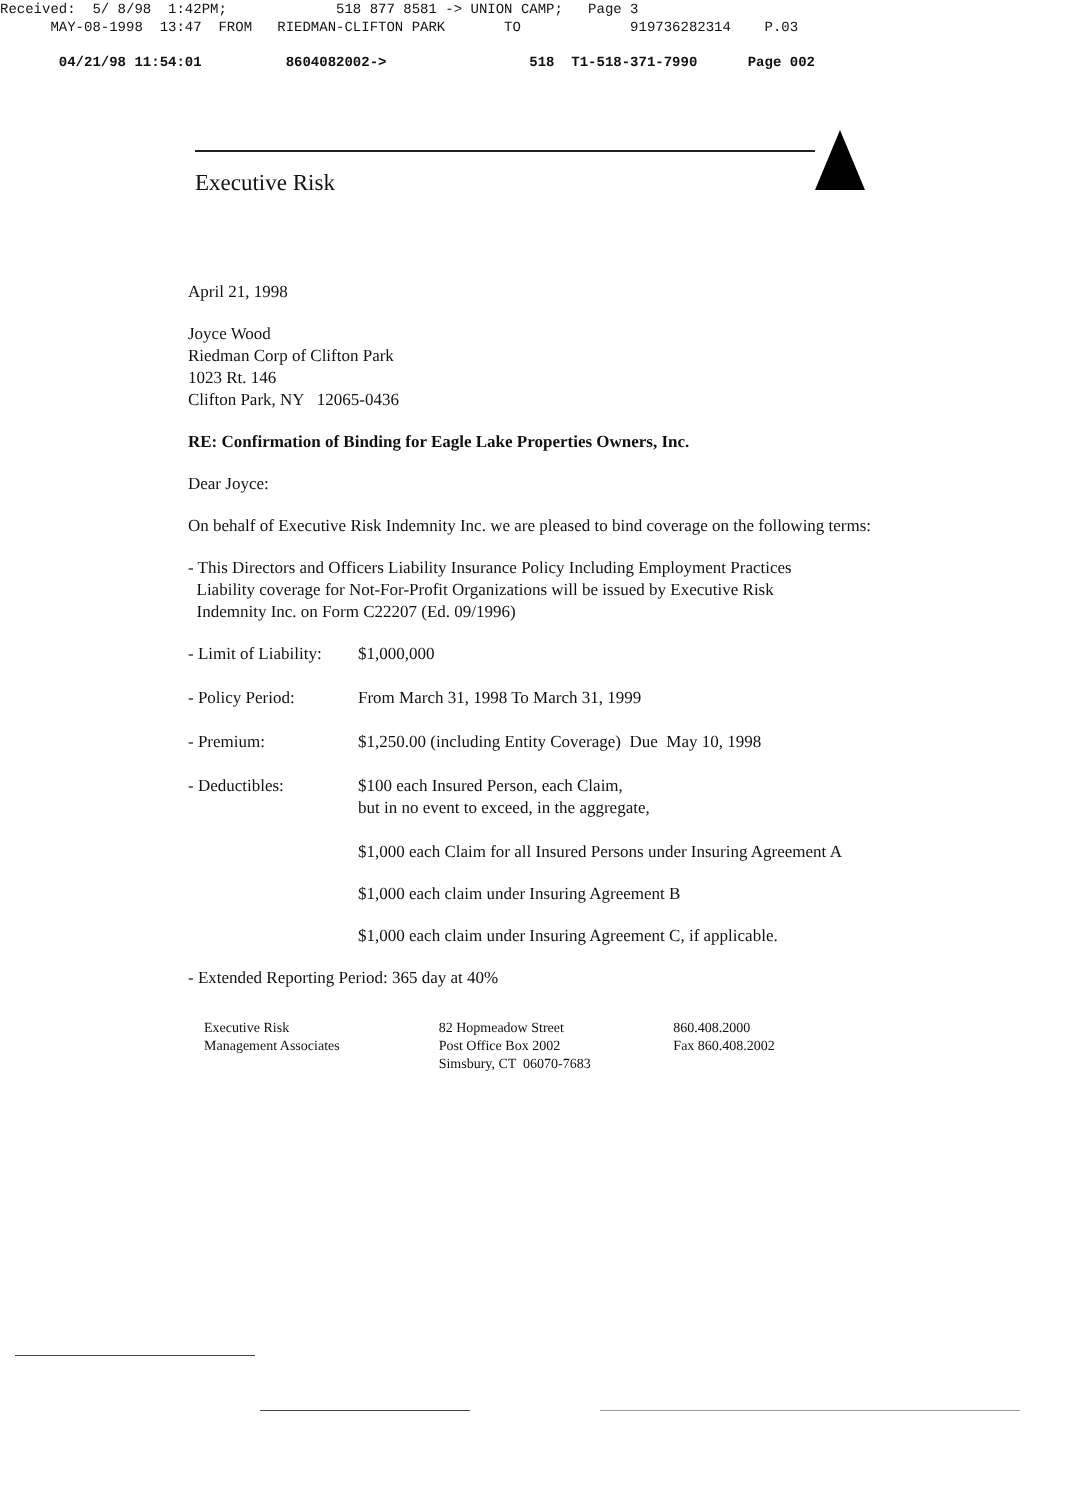Received: 5/ 8/98 1:42PM; 518 877 8581 -> UNION CAMP; Page 3 MAY-08-1998 13:47 FROM RIEDMAN-CLIFTON PARK TO 919736282314 P.03
04/21/98 11:54:01 8604082002-> 518 T1-518-371-7990 Page 002
Executive Risk
April 21, 1998
Joyce Wood
Riedman Corp of Clifton Park
1023 Rt. 146
Clifton Park, NY 12065-0436
RE: Confirmation of Binding for Eagle Lake Properties Owners, Inc.
Dear Joyce:
On behalf of Executive Risk Indemnity Inc. we are pleased to bind coverage on the following terms:
- This Directors and Officers Liability Insurance Policy Including Employment Practices
Liability coverage for Not-For-Profit Organizations will be issued by Executive Risk
Indemnity Inc. on Form C22207 (Ed. 09/1996)
- Limit of Liability:
$1,000,000
- Policy Period: From March 31, 1998 To March 31, 1999
- Premium: $1,250.00 (including Entity Coverage) Due May 10, 1998
- Deductibles: $100 each Insured Person, each Claim,
but in no event to exceed, in the aggregate,
$1,000 each Claim for all Insured Persons under Insuring Agreement A
$1,000 each claim under Insuring Agreement B
$1,000 each claim under Insuring Agreement C, if applicable.
- Extended Reporting Period: 365 day at 40%
Executive Risk
Management Associates
82 Hopmeadow Street
Post Office Box 2002
Simsbury, CT 06070-7683
860.408.2000
Fax 860.408.2002